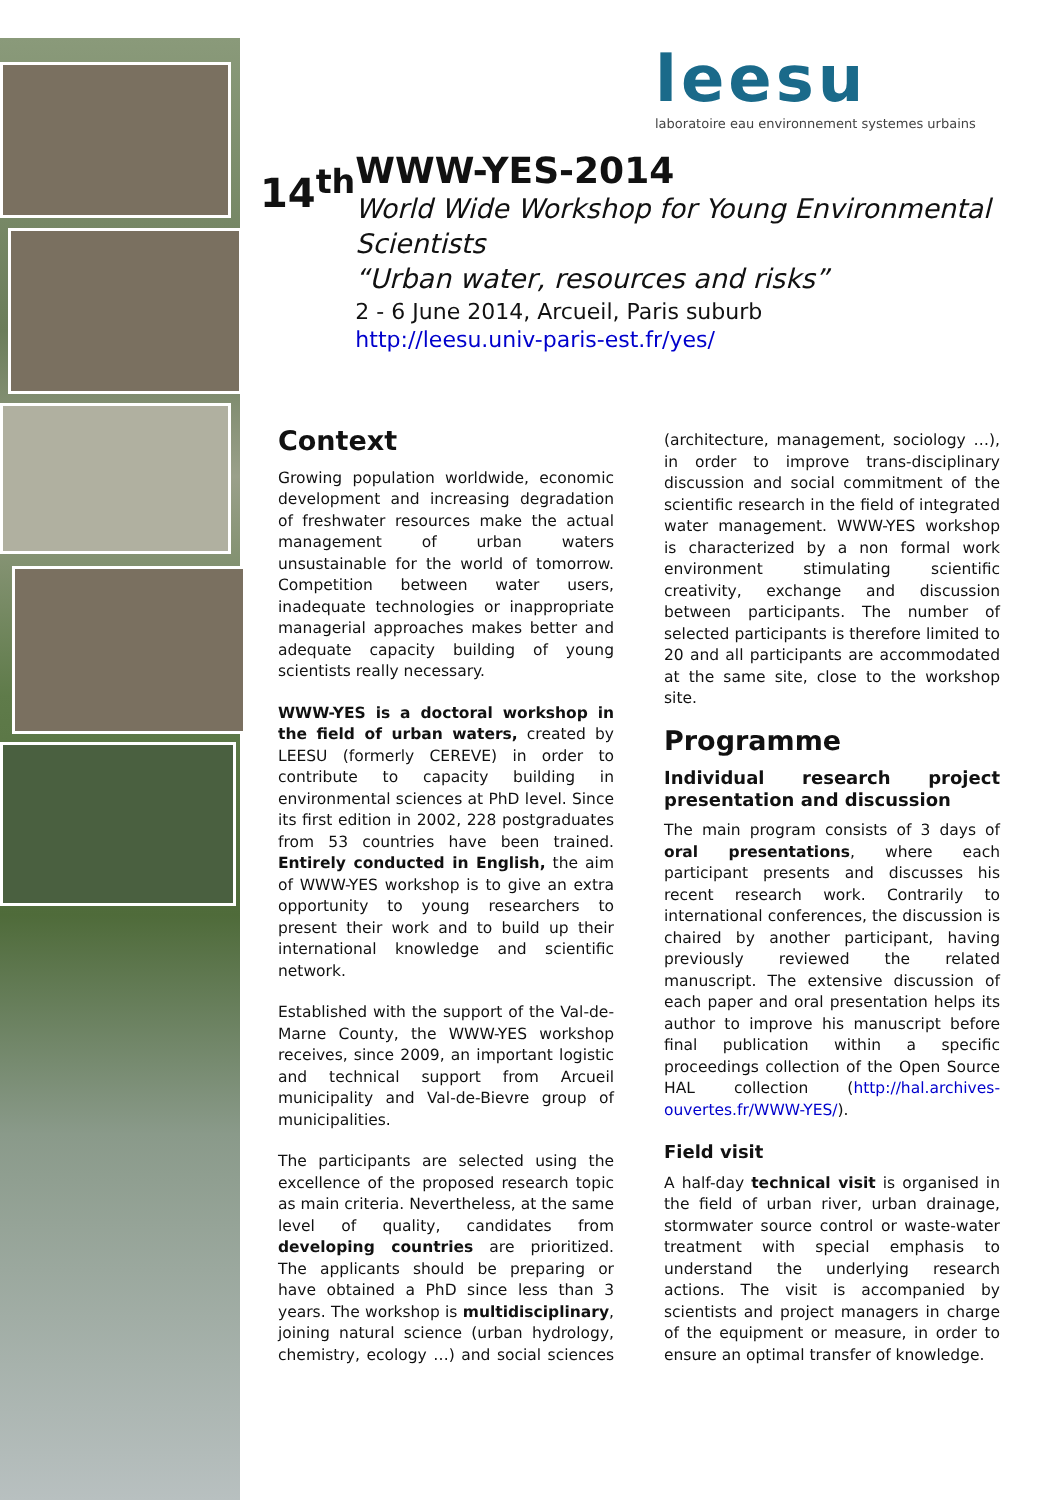leesu
laboratoire eau environnement systemes urbains
14<sup>th</sup>
WWW-YES-2014
World Wide Workshop for Young Environmental Scientists
“Urban water, resources and risks”
2 - 6 June 2014, Arcueil, Paris suburb
http://leesu.univ-paris-est.fr/yes/
Context
Growing population worldwide, economic development and increasing degradation of freshwater resources make the actual management of urban waters unsustainable for the world of tomorrow. Competition between water users, inadequate technologies or inappropriate managerial approaches makes better and adequate capacity building of young scientists really necessary.
WWW-YES is a doctoral workshop in the field of urban waters, created by LEESU (formerly CEREVE) in order to contribute to capacity building in environmental sciences at PhD level. Since its first edition in 2002, 228 postgraduates from 53 countries have been trained. Entirely conducted in English, the aim of WWW-YES workshop is to give an extra opportunity to young researchers to present their work and to build up their international knowledge and scientific network.
Established with the support of the Val-de-Marne County, the WWW-YES workshop receives, since 2009, an important logistic and technical support from Arcueil municipality and Val-de-Bievre group of municipalities.
The participants are selected using the excellence of the proposed research topic as main criteria. Nevertheless, at the same level of quality, candidates from developing countries are prioritized. The applicants should be preparing or have obtained a PhD since less than 3 years. The workshop is multidisciplinary, joining natural science (urban hydrology, chemistry, ecology …) and social sciences (architecture, management, sociology …), in order to improve trans-disciplinary discussion and social commitment of the scientific research in the field of integrated water management. WWW-YES workshop is characterized by a non formal work environment stimulating scientific creativity, exchange and discussion between participants. The number of selected participants is therefore limited to 20 and all participants are accommodated at the same site, close to the workshop site.
Programme
Individual research project presentation and discussion
The main program consists of 3 days of oral presentations, where each participant presents and discusses his recent research work. Contrarily to international conferences, the discussion is chaired by another participant, having previously reviewed the related manuscript. The extensive discussion of each paper and oral presentation helps its author to improve his manuscript before final publication within a specific proceedings collection of the Open Source HAL collection (http://hal.archives-ouvertes.fr/WWW-YES/).
Field visit
A half-day technical visit is organised in the field of urban river, urban drainage, stormwater source control or waste-water treatment with special emphasis to understand the underlying research actions. The visit is accompanied by scientists and project managers in charge of the equipment or measure, in order to ensure an optimal transfer of knowledge.